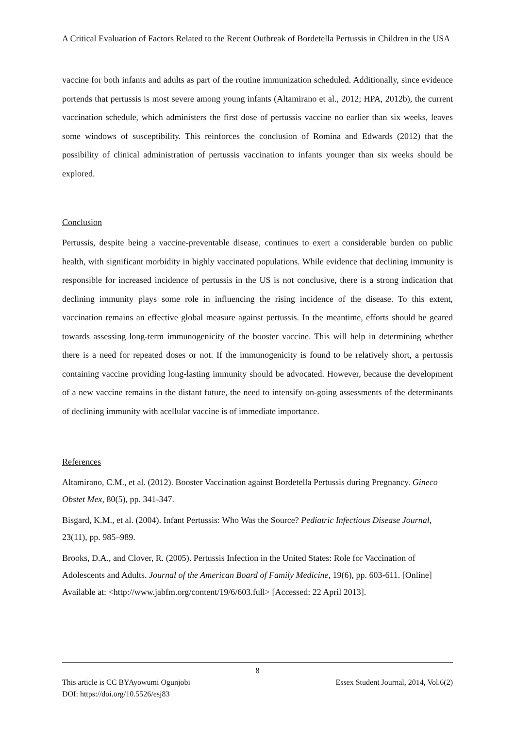A Critical Evaluation of Factors Related to the Recent Outbreak of Bordetella Pertussis in Children in the USA
vaccine for both infants and adults as part of the routine immunization scheduled. Additionally, since evidence portends that pertussis is most severe among young infants (Altamirano et al., 2012; HPA, 2012b), the current vaccination schedule, which administers the first dose of pertussis vaccine no earlier than six weeks, leaves some windows of susceptibility. This reinforces the conclusion of Romina and Edwards (2012) that the possibility of clinical administration of pertussis vaccination to infants younger than six weeks should be explored.
Conclusion
Pertussis, despite being a vaccine-preventable disease, continues to exert a considerable burden on public health, with significant morbidity in highly vaccinated populations. While evidence that declining immunity is responsible for increased incidence of pertussis in the US is not conclusive, there is a strong indication that declining immunity plays some role in influencing the rising incidence of the disease. To this extent, vaccination remains an effective global measure against pertussis. In the meantime, efforts should be geared towards assessing long-term immunogenicity of the booster vaccine. This will help in determining whether there is a need for repeated doses or not. If the immunogenicity is found to be relatively short, a pertussis containing vaccine providing long-lasting immunity should be advocated. However, because the development of a new vaccine remains in the distant future, the need to intensify on-going assessments of the determinants of declining immunity with acellular vaccine is of immediate importance.
References
Altamirano, C.M., et al. (2012). Booster Vaccination against Bordetella Pertussis during Pregnancy. Gineco Obstet Mex, 80(5), pp. 341-347.
Bisgard, K.M., et al. (2004). Infant Pertussis: Who Was the Source? Pediatric Infectious Disease Journal, 23(11), pp. 985–989.
Brooks, D.A., and Clover, R. (2005). Pertussis Infection in the United States: Role for Vaccination of Adolescents and Adults. Journal of the American Board of Family Medicine, 19(6), pp. 603-611. [Online] Available at: <http://www.jabfm.org/content/19/6/603.full> [Accessed: 22 April 2013].
8
This article is CC BYAyowumi Ogunjobi Essex Student Journal, 2014, Vol.6(2)
DOI: https://doi.org/10.5526/esj83